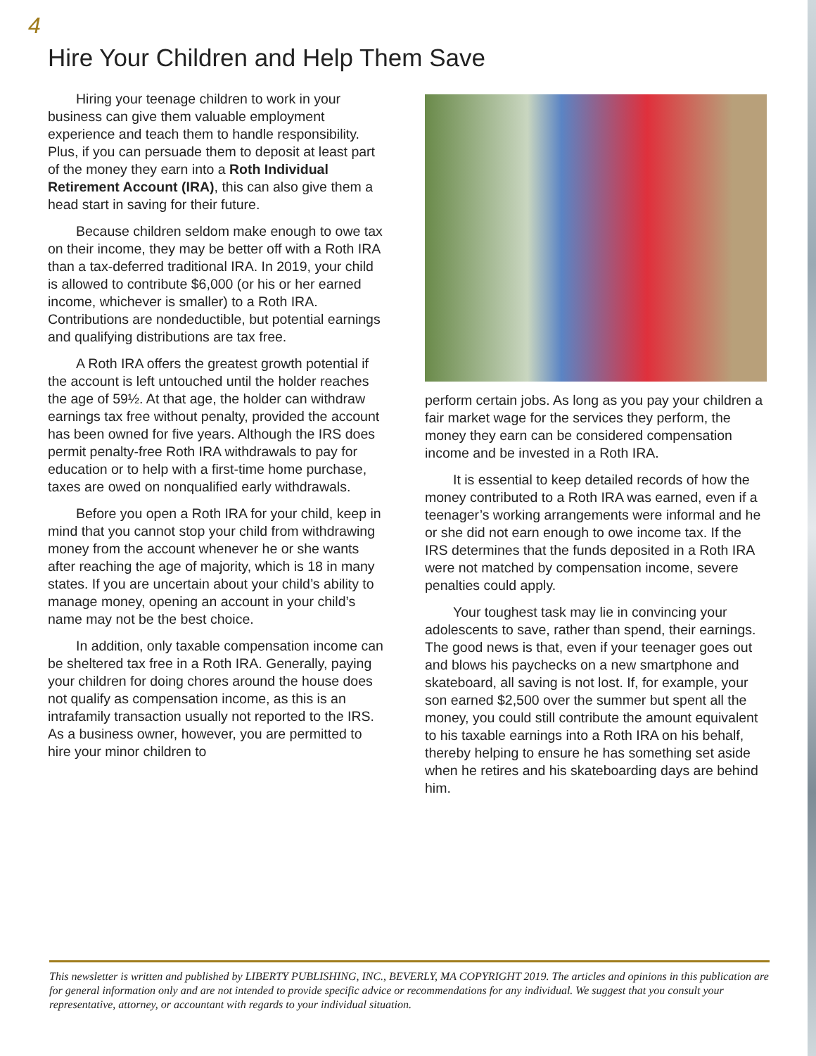4
Hire Your Children and Help Them Save
Hiring your teenage children to work in your business can give them valuable employment experience and teach them to handle responsibility. Plus, if you can persuade them to deposit at least part of the money they earn into a Roth Individual Retirement Account (IRA), this can also give them a head start in saving for their future.
Because children seldom make enough to owe tax on their income, they may be better off with a Roth IRA than a tax-deferred traditional IRA. In 2019, your child is allowed to contribute $6,000 (or his or her earned income, whichever is smaller) to a Roth IRA. Contributions are nondeductible, but potential earnings and qualifying distributions are tax free.
A Roth IRA offers the greatest growth potential if the account is left untouched until the holder reaches the age of 59½. At that age, the holder can withdraw earnings tax free without penalty, provided the account has been owned for five years. Although the IRS does permit penalty-free Roth IRA withdrawals to pay for education or to help with a first-time home purchase, taxes are owed on nonqualified early withdrawals.
Before you open a Roth IRA for your child, keep in mind that you cannot stop your child from withdrawing money from the account whenever he or she wants after reaching the age of majority, which is 18 in many states. If you are uncertain about your child’s ability to manage money, opening an account in your child’s name may not be the best choice.
In addition, only taxable compensation income can be sheltered tax free in a Roth IRA. Generally, paying your children for doing chores around the house does not qualify as compensation income, as this is an intrafamily transaction usually not reported to the IRS. As a business owner, however, you are permitted to hire your minor children to
perform certain jobs. As long as you pay your children a fair market wage for the services they perform, the money they earn can be considered compensation income and be invested in a Roth IRA.
It is essential to keep detailed records of how the money contributed to a Roth IRA was earned, even if a teenager’s working arrangements were informal and he or she did not earn enough to owe income tax. If the IRS determines that the funds deposited in a Roth IRA were not matched by compensation income, severe penalties could apply.
Your toughest task may lie in convincing your adolescents to save, rather than spend, their earnings. The good news is that, even if your teenager goes out and blows his paychecks on a new smartphone and skateboard, all saving is not lost. If, for example, your son earned $2,500 over the summer but spent all the money, you could still contribute the amount equivalent to his taxable earnings into a Roth IRA on his behalf, thereby helping to ensure he has something set aside when he retires and his skateboarding days are behind him.
This newsletter is written and published by LIBERTY PUBLISHING, INC., BEVERLY, MA COPYRIGHT 2019. The articles and opinions in this publication are for general information only and are not intended to provide specific advice or recommendations for any individual. We suggest that you consult your representative, attorney, or accountant with regards to your individual situation.